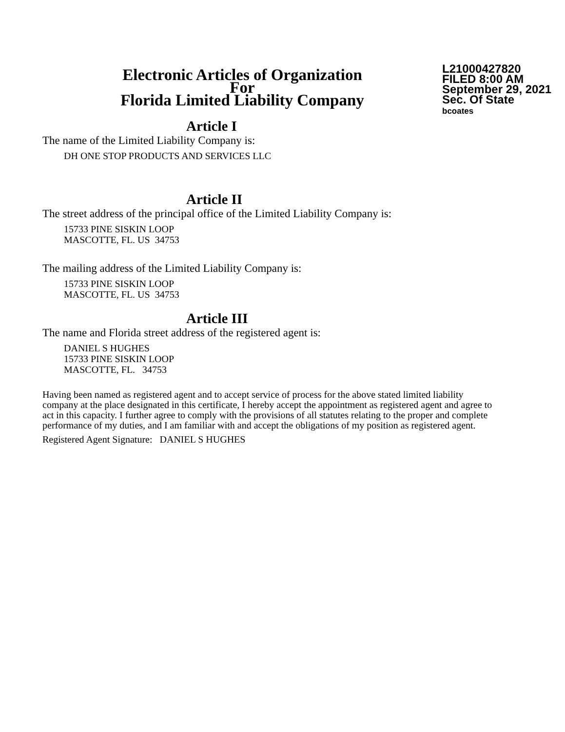Electronic Articles of Organization
For
Florida Limited Liability Company
L21000427820
FILED 8:00 AM
September 29, 2021
Sec. Of State
bcoates
Article I
The name of the Limited Liability Company is:
DH ONE STOP PRODUCTS AND SERVICES LLC
Article II
The street address of the principal office of the Limited Liability Company is:
15733 PINE SISKIN LOOP
MASCOTTE, FL. US 34753
The mailing address of the Limited Liability Company is:
15733 PINE SISKIN LOOP
MASCOTTE, FL. US 34753
Article III
The name and Florida street address of the registered agent is:
DANIEL S HUGHES
15733 PINE SISKIN LOOP
MASCOTTE, FL. 34753
Having been named as registered agent and to accept service of process for the above stated limited liability company at the place designated in this certificate, I hereby accept the appointment as registered agent and agree to act in this capacity. I further agree to comply with the provisions of all statutes relating to the proper and complete performance of my duties, and I am familiar with and accept the obligations of my position as registered agent.
Registered Agent Signature: DANIEL S HUGHES